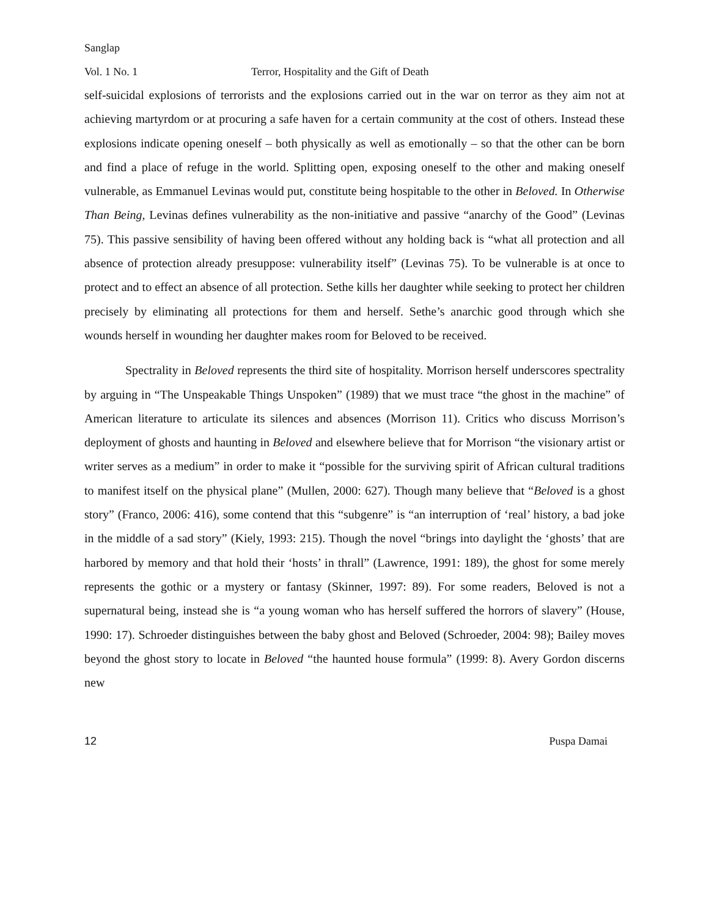Sanglap
Vol. 1 No. 1 Terror, Hospitality and the Gift of Death
self-suicidal explosions of terrorists and the explosions carried out in the war on terror as they aim not at achieving martyrdom or at procuring a safe haven for a certain community at the cost of others. Instead these explosions indicate opening oneself – both physically as well as emotionally – so that the other can be born and find a place of refuge in the world. Splitting open, exposing oneself to the other and making oneself vulnerable, as Emmanuel Levinas would put, constitute being hospitable to the other in Beloved. In Otherwise Than Being, Levinas defines vulnerability as the non-initiative and passive “anarchy of the Good” (Levinas 75). This passive sensibility of having been offered without any holding back is “what all protection and all absence of protection already presuppose: vulnerability itself” (Levinas 75). To be vulnerable is at once to protect and to effect an absence of all protection. Sethe kills her daughter while seeking to protect her children precisely by eliminating all protections for them and herself. Sethe’s anarchic good through which she wounds herself in wounding her daughter makes room for Beloved to be received.
Spectrality in Beloved represents the third site of hospitality. Morrison herself underscores spectrality by arguing in “The Unspeakable Things Unspoken” (1989) that we must trace “the ghost in the machine” of American literature to articulate its silences and absences (Morrison 11). Critics who discuss Morrison’s deployment of ghosts and haunting in Beloved and elsewhere believe that for Morrison “the visionary artist or writer serves as a medium” in order to make it “possible for the surviving spirit of African cultural traditions to manifest itself on the physical plane” (Mullen, 2000: 627). Though many believe that “Beloved is a ghost story” (Franco, 2006: 416), some contend that this “subgenre” is “an interruption of ‘real’ history, a bad joke in the middle of a sad story” (Kiely, 1993: 215). Though the novel “brings into daylight the ‘ghosts’ that are harbored by memory and that hold their ‘hosts’ in thrall” (Lawrence, 1991: 189), the ghost for some merely represents the gothic or a mystery or fantasy (Skinner, 1997: 89). For some readers, Beloved is not a supernatural being, instead she is “a young woman who has herself suffered the horrors of slavery” (House, 1990: 17). Schroeder distinguishes between the baby ghost and Beloved (Schroeder, 2004: 98); Bailey moves beyond the ghost story to locate in Beloved “the haunted house formula” (1999: 8). Avery Gordon discerns new
12 Puspa Damai